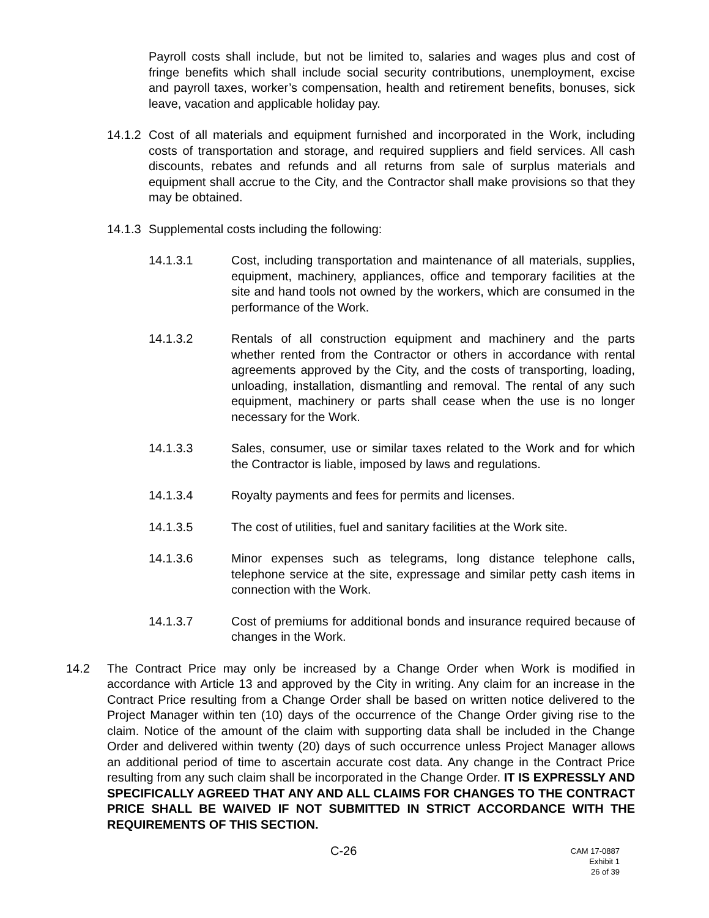Payroll costs shall include, but not be limited to, salaries and wages plus and cost of fringe benefits which shall include social security contributions, unemployment, excise and payroll taxes, worker’s compensation, health and retirement benefits, bonuses, sick leave, vacation and applicable holiday pay.
14.1.2
Cost of all materials and equipment furnished and incorporated in the Work, including costs of transportation and storage, and required suppliers and field services. All cash discounts, rebates and refunds and all returns from sale of surplus materials and equipment shall accrue to the City, and the Contractor shall make provisions so that they may be obtained.
14.1.3
Supplemental costs including the following:
14.1.3.1 Cost, including transportation and maintenance of all materials, supplies, equipment, machinery, appliances, office and temporary facilities at the site and hand tools not owned by the workers, which are consumed in the performance of the Work.
14.1.3.2 Rentals of all construction equipment and machinery and the parts whether rented from the Contractor or others in accordance with rental agreements approved by the City, and the costs of transporting, loading, unloading, installation, dismantling and removal. The rental of any such equipment, machinery or parts shall cease when the use is no longer necessary for the Work.
14.1.3.3 Sales, consumer, use or similar taxes related to the Work and for which the Contractor is liable, imposed by laws and regulations.
14.1.3.4 Royalty payments and fees for permits and licenses.
14.1.3.5 The cost of utilities, fuel and sanitary facilities at the Work site.
14.1.3.6 Minor expenses such as telegrams, long distance telephone calls, telephone service at the site, expressage and similar petty cash items in connection with the Work.
14.1.3.7 Cost of premiums for additional bonds and insurance required because of changes in the Work.
14.2 The Contract Price may only be increased by a Change Order when Work is modified in accordance with Article 13 and approved by the City in writing. Any claim for an increase in the Contract Price resulting from a Change Order shall be based on written notice delivered to the Project Manager within ten (10) days of the occurrence of the Change Order giving rise to the claim. Notice of the amount of the claim with supporting data shall be included in the Change Order and delivered within twenty (20) days of such occurrence unless Project Manager allows an additional period of time to ascertain accurate cost data. Any change in the Contract Price resulting from any such claim shall be incorporated in the Change Order. IT IS EXPRESSLY AND SPECIFICALLY AGREED THAT ANY AND ALL CLAIMS FOR CHANGES TO THE CONTRACT PRICE SHALL BE WAIVED IF NOT SUBMITTED IN STRICT ACCORDANCE WITH THE REQUIREMENTS OF THIS SECTION.
C-26
CAM 17-0887
Exhibit 1
26 of 39